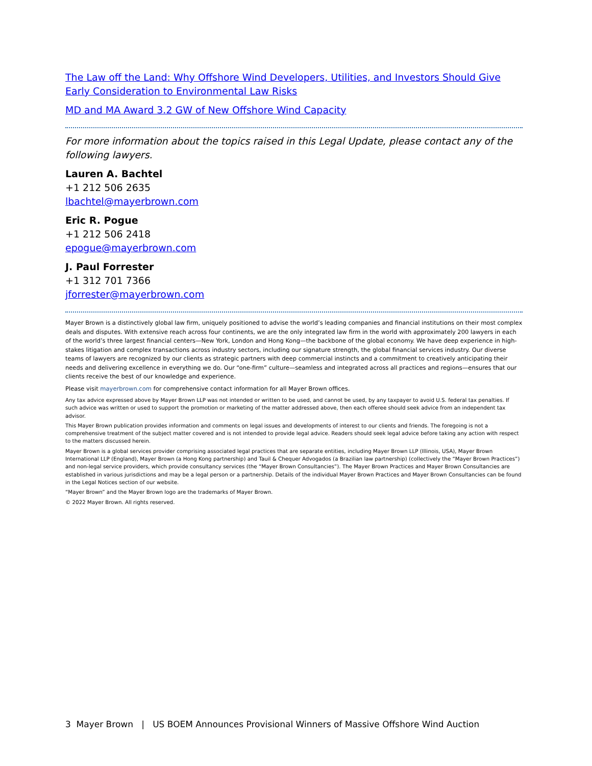The Law off the Land: Why Offshore Wind Developers, Utilities, and Investors Should Give Early Consideration to Environmental Law Risks
MD and MA Award 3.2 GW of New Offshore Wind Capacity
For more information about the topics raised in this Legal Update, please contact any of the following lawyers.
Lauren A. Bachtel
+1 212 506 2635
lbachtel@mayerbrown.com
Eric R. Pogue
+1 212 506 2418
epogue@mayerbrown.com
J. Paul Forrester
+1 312 701 7366
jforrester@mayerbrown.com
Mayer Brown is a distinctively global law firm, uniquely positioned to advise the world’s leading companies and financial institutions on their most complex deals and disputes. With extensive reach across four continents, we are the only integrated law firm in the world with approximately 200 lawyers in each of the world’s three largest financial centers—New York, London and Hong Kong—the backbone of the global economy. We have deep experience in high-stakes litigation and complex transactions across industry sectors, including our signature strength, the global financial services industry. Our diverse teams of lawyers are recognized by our clients as strategic partners with deep commercial instincts and a commitment to creatively anticipating their needs and delivering excellence in everything we do. Our “one-firm” culture—seamless and integrated across all practices and regions—ensures that our clients receive the best of our knowledge and experience.
Please visit mayerbrown.com for comprehensive contact information for all Mayer Brown offices.
Any tax advice expressed above by Mayer Brown LLP was not intended or written to be used, and cannot be used, by any taxpayer to avoid U.S. federal tax penalties. If such advice was written or used to support the promotion or marketing of the matter addressed above, then each offeree should seek advice from an independent tax advisor.
This Mayer Brown publication provides information and comments on legal issues and developments of interest to our clients and friends. The foregoing is not a comprehensive treatment of the subject matter covered and is not intended to provide legal advice. Readers should seek legal advice before taking any action with respect to the matters discussed herein.
Mayer Brown is a global services provider comprising associated legal practices that are separate entities, including Mayer Brown LLP (Illinois, USA), Mayer Brown International LLP (England), Mayer Brown (a Hong Kong partnership) and Tauil & Chequer Advogados (a Brazilian law partnership) (collectively the “Mayer Brown Practices”) and non-legal service providers, which provide consultancy services (the “Mayer Brown Consultancies”). The Mayer Brown Practices and Mayer Brown Consultancies are established in various jurisdictions and may be a legal person or a partnership. Details of the individual Mayer Brown Practices and Mayer Brown Consultancies can be found in the Legal Notices section of our website.
“Mayer Brown” and the Mayer Brown logo are the trademarks of Mayer Brown.
© 2022 Mayer Brown. All rights reserved.
3 Mayer Brown | US BOEM Announces Provisional Winners of Massive Offshore Wind Auction